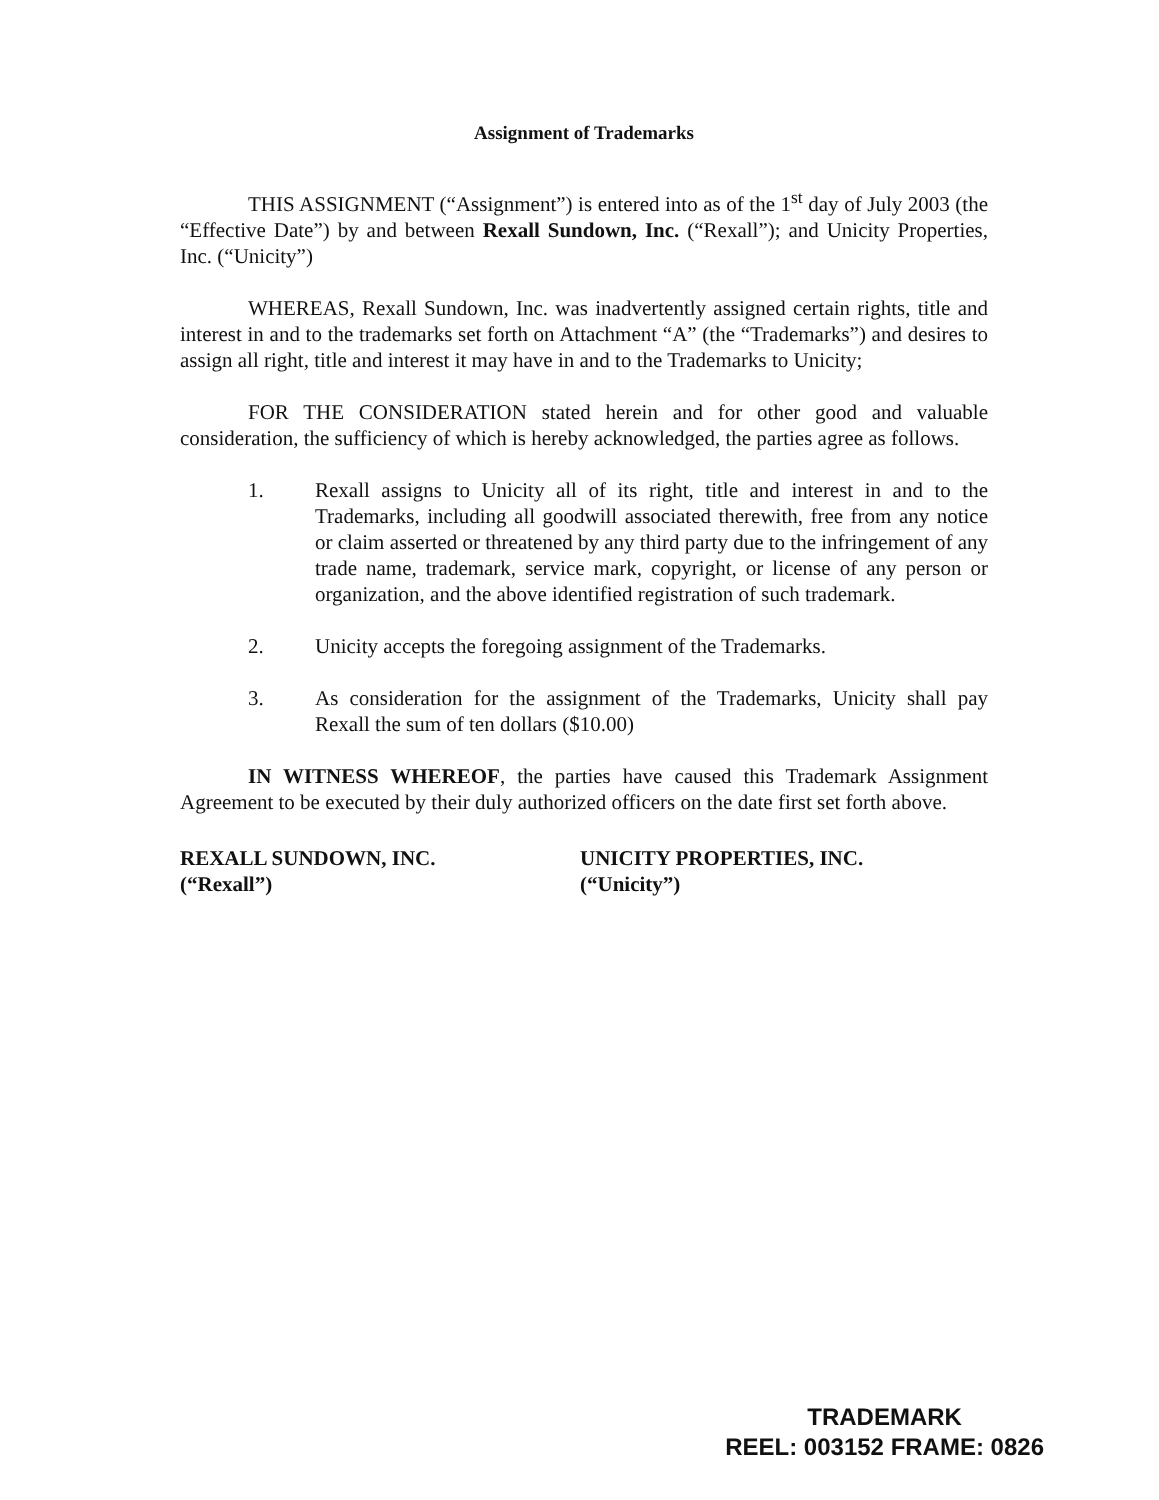Assignment of Trademarks
THIS ASSIGNMENT (“Assignment”) is entered into as of the 1<sup>st</sup> day of July 2003 (the “Effective Date”) by and between Rexall Sundown, Inc. (“Rexall”); and Unicity Properties, Inc. (“Unicity”)
WHEREAS, Rexall Sundown, Inc. was inadvertently assigned certain rights, title and interest in and to the trademarks set forth on Attachment “A” (the “Trademarks”) and desires to assign all right, title and interest it may have in and to the Trademarks to Unicity;
FOR THE CONSIDERATION stated herein and for other good and valuable consideration, the sufficiency of which is hereby acknowledged, the parties agree as follows.
1. Rexall assigns to Unicity all of its right, title and interest in and to the Trademarks, including all goodwill associated therewith, free from any notice or claim asserted or threatened by any third party due to the infringement of any trade name, trademark, service mark, copyright, or license of any person or organization, and the above identified registration of such trademark.
2. Unicity accepts the foregoing assignment of the Trademarks.
3. As consideration for the assignment of the Trademarks, Unicity shall pay Rexall the sum of ten dollars ($10.00)
IN WITNESS WHEREOF, the parties have caused this Trademark Assignment Agreement to be executed by their duly authorized officers on the date first set forth above.
REXALL SUNDOWN, INC.
(“Rexall”)
UNICITY PROPERTIES, INC.
(“Unicity”)
TRADEMARK
REEL: 003152 FRAME: 0826